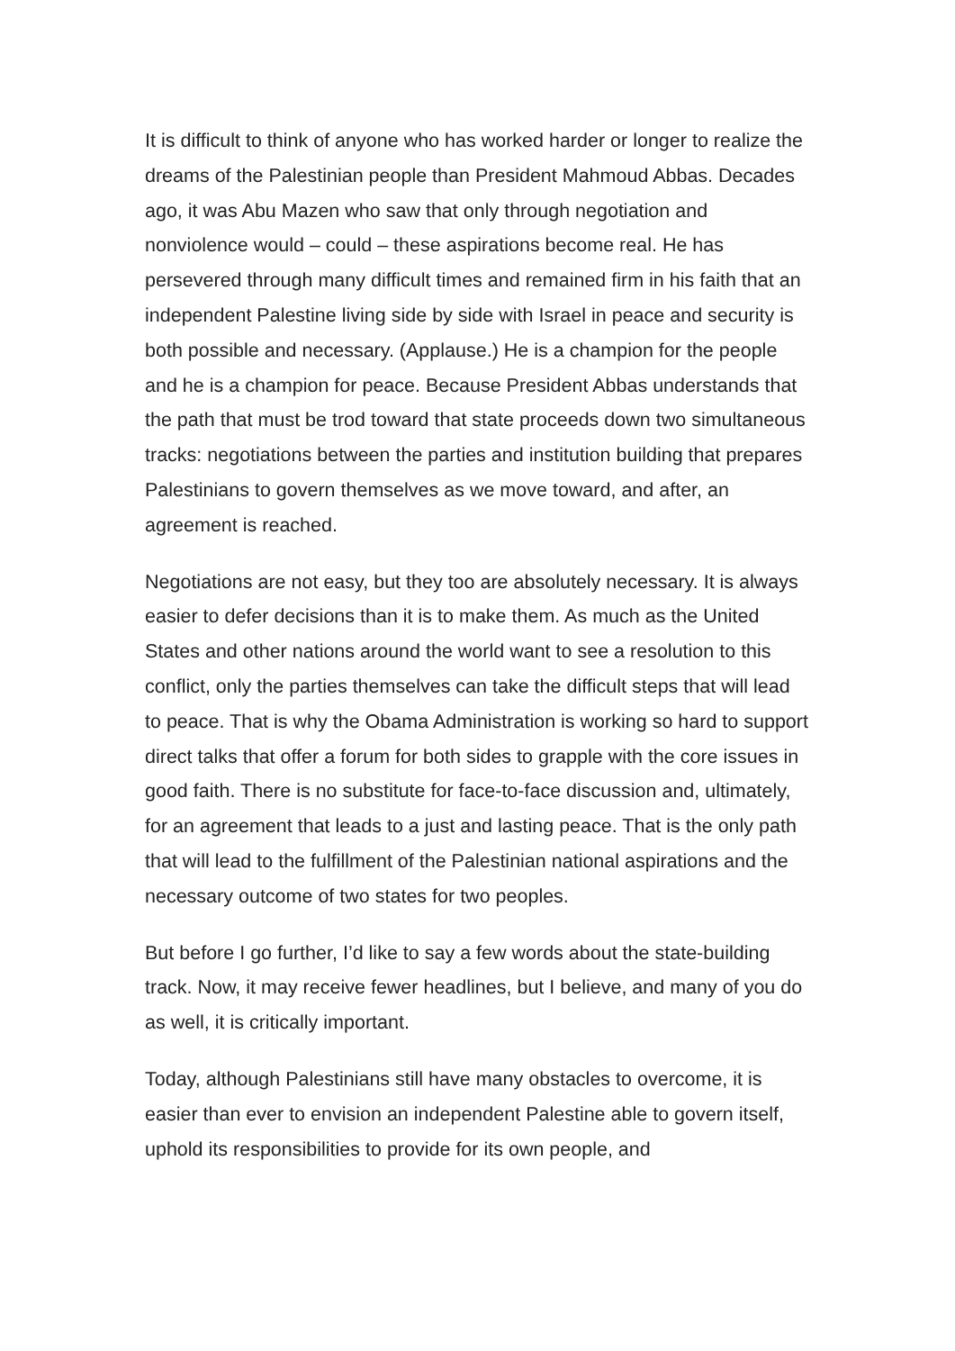It is difficult to think of anyone who has worked harder or longer to realize the dreams of the Palestinian people than President Mahmoud Abbas. Decades ago, it was Abu Mazen who saw that only through negotiation and nonviolence would – could – these aspirations become real. He has persevered through many difficult times and remained firm in his faith that an independent Palestine living side by side with Israel in peace and security is both possible and necessary. (Applause.) He is a champion for the people and he is a champion for peace. Because President Abbas understands that the path that must be trod toward that state proceeds down two simultaneous tracks: negotiations between the parties and institution building that prepares Palestinians to govern themselves as we move toward, and after, an agreement is reached.
Negotiations are not easy, but they too are absolutely necessary. It is always easier to defer decisions than it is to make them. As much as the United States and other nations around the world want to see a resolution to this conflict, only the parties themselves can take the difficult steps that will lead to peace. That is why the Obama Administration is working so hard to support direct talks that offer a forum for both sides to grapple with the core issues in good faith. There is no substitute for face-to-face discussion and, ultimately, for an agreement that leads to a just and lasting peace. That is the only path that will lead to the fulfillment of the Palestinian national aspirations and the necessary outcome of two states for two peoples.
But before I go further, I’d like to say a few words about the state-building track. Now, it may receive fewer headlines, but I believe, and many of you do as well, it is critically important.
Today, although Palestinians still have many obstacles to overcome, it is easier than ever to envision an independent Palestine able to govern itself, uphold its responsibilities to provide for its own people, and